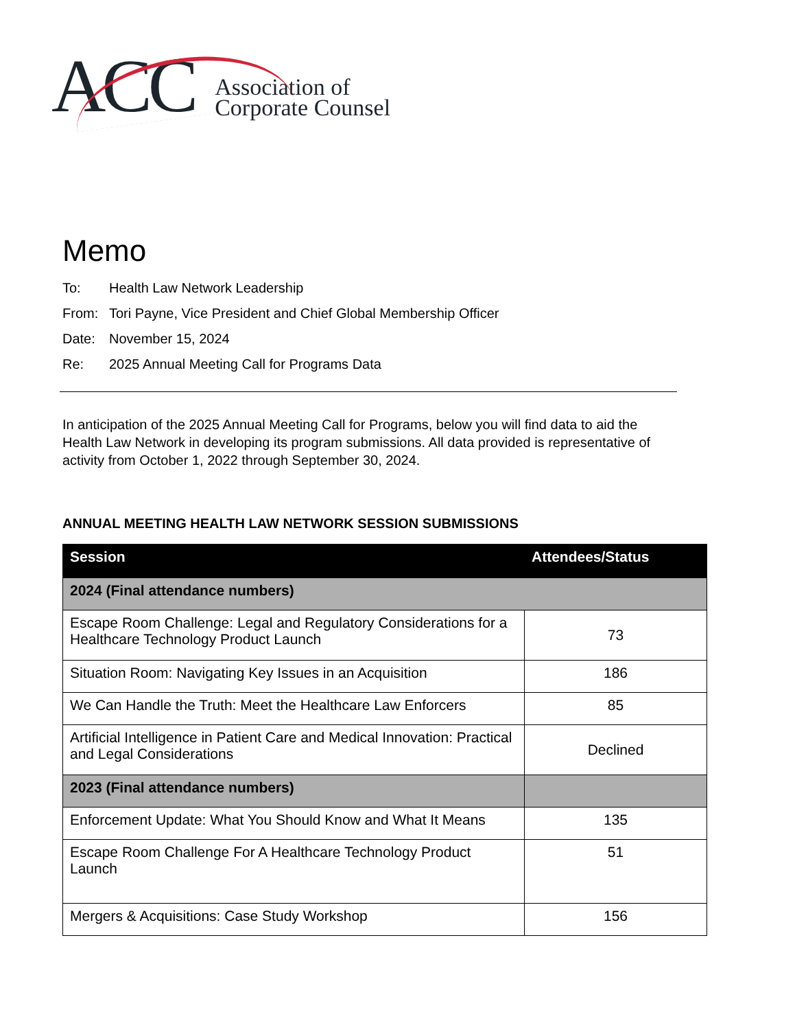ACC
Association of
Corporate Counsel
Memo
To: Health Law Network Leadership
From: Tori Payne, Vice President and Chief Global Membership Officer
Date: November 15, 2024
Re: 2025 Annual Meeting Call for Programs Data
In anticipation of the 2025 Annual Meeting Call for Programs, below you will find data to aid the Health Law Network in developing its program submissions. All data provided is representative of activity from October 1, 2022 through September 30, 2024.
ANNUAL MEETING HEALTH LAW NETWORK SESSION SUBMISSIONS
| Session | Attendees/Status |
| --- | --- |
| 2024 (Final attendance numbers) | |
| Escape Room Challenge: Legal and Regulatory Considerations for a Healthcare Technology Product Launch | 73 |
| Situation Room: Navigating Key Issues in an Acquisition | 186 |
| We Can Handle the Truth: Meet the Healthcare Law Enforcers | 85 |
| Artificial Intelligence in Patient Care and Medical Innovation: Practical and Legal Considerations | Declined |
| 2023 (Final attendance numbers) | |
| Enforcement Update: What You Should Know and What It Means | 135 |
| Escape Room Challenge For A Healthcare Technology Product Launch | 51 |
| Mergers & Acquisitions: Case Study Workshop | 156 |